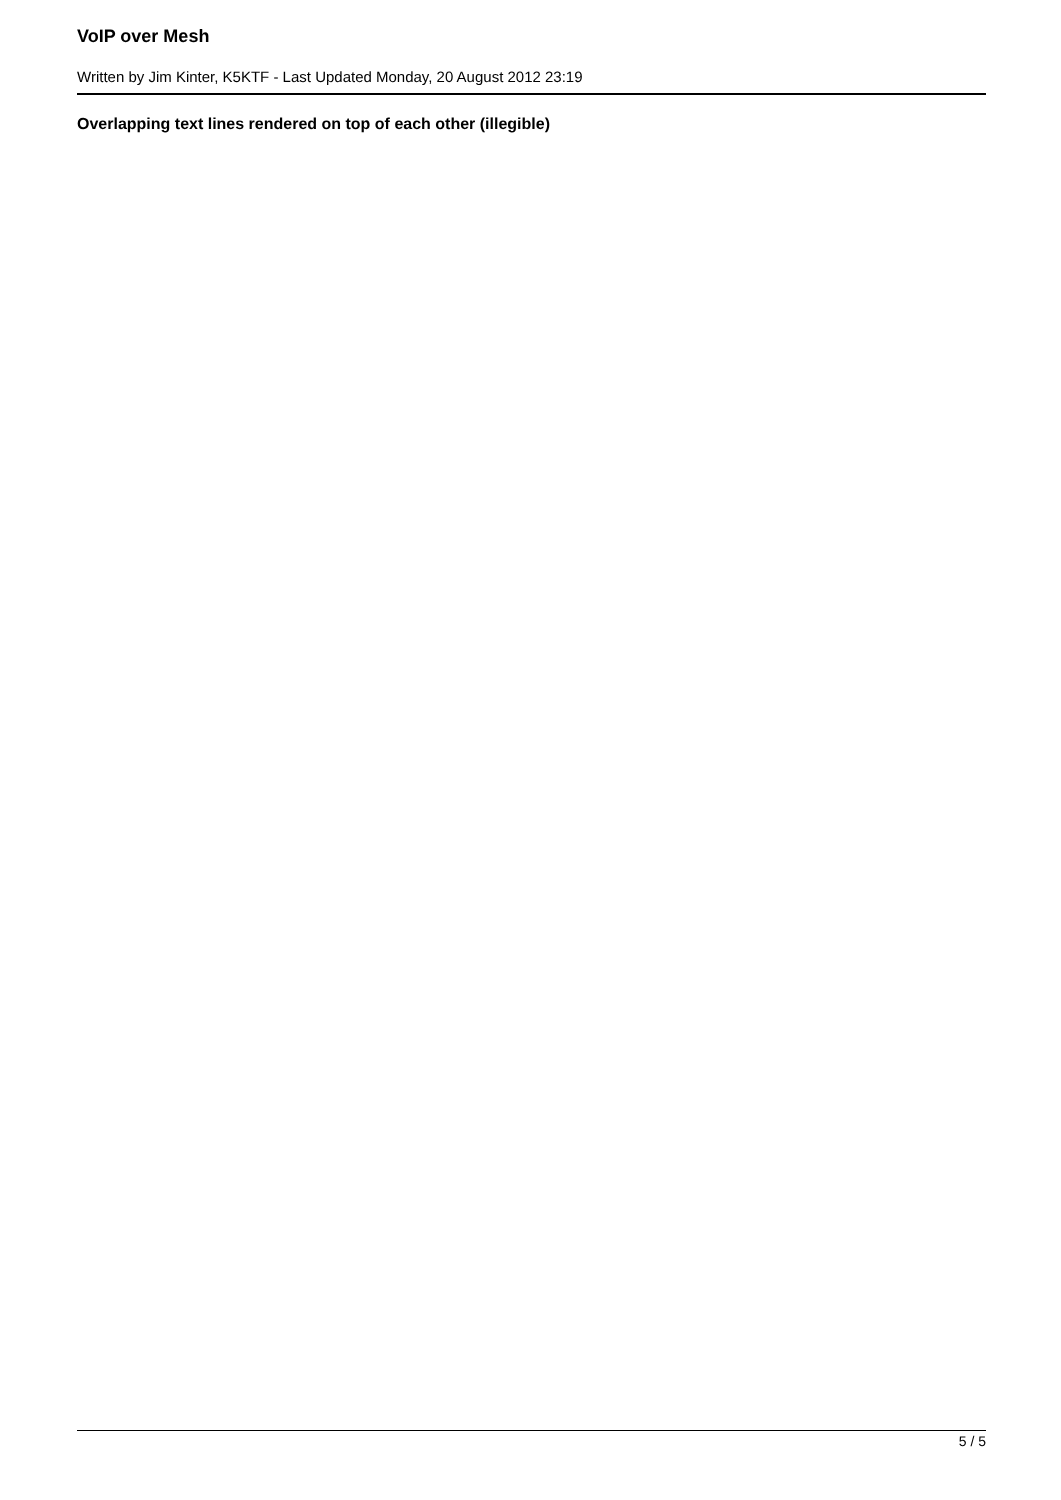VoIP over Mesh
Written by Jim Kinter, K5KTF - Last Updated Monday, 20 August 2012 23:19
Overlapping text lines rendered on top of each other (illegible)
5 / 5